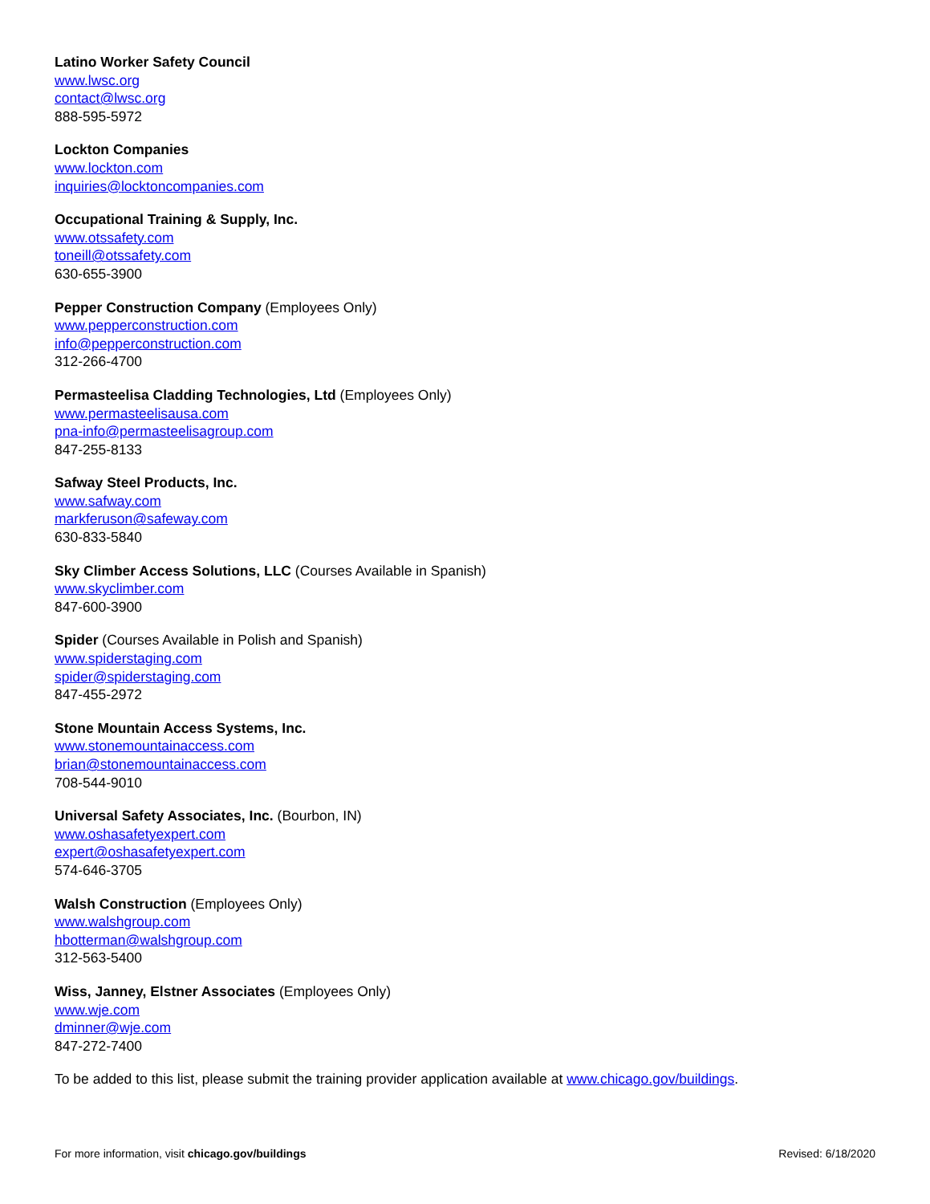Latino Worker Safety Council
www.lwsc.org
contact@lwsc.org
888-595-5972
Lockton Companies
www.lockton.com
inquiries@locktoncompanies.com
Occupational Training & Supply, Inc.
www.otssafety.com
toneill@otssafety.com
630-655-3900
Pepper Construction Company (Employees Only)
www.pepperconstruction.com
info@pepperconstruction.com
312-266-4700
Permasteelisa Cladding Technologies, Ltd (Employees Only)
www.permasteelisausa.com
pna-info@permasteelisagroup.com
847-255-8133
Safway Steel Products, Inc.
www.safway.com
markferuson@safeway.com
630-833-5840
Sky Climber Access Solutions, LLC (Courses Available in Spanish)
www.skyclimber.com
847-600-3900
Spider (Courses Available in Polish and Spanish)
www.spiderstaging.com
spider@spiderstaging.com
847-455-2972
Stone Mountain Access Systems, Inc.
www.stonemountainaccess.com
brian@stonemountainaccess.com
708-544-9010
Universal Safety Associates, Inc. (Bourbon, IN)
www.oshasafetyexpert.com
expert@oshasafetyexpert.com
574-646-3705
Walsh Construction (Employees Only)
www.walshgroup.com
hbotterman@walshgroup.com
312-563-5400
Wiss, Janney, Elstner Associates (Employees Only)
www.wje.com
dminner@wje.com
847-272-7400
To be added to this list, please submit the training provider application available at www.chicago.gov/buildings.
For more information, visit chicago.gov/buildings Revised: 6/18/2020